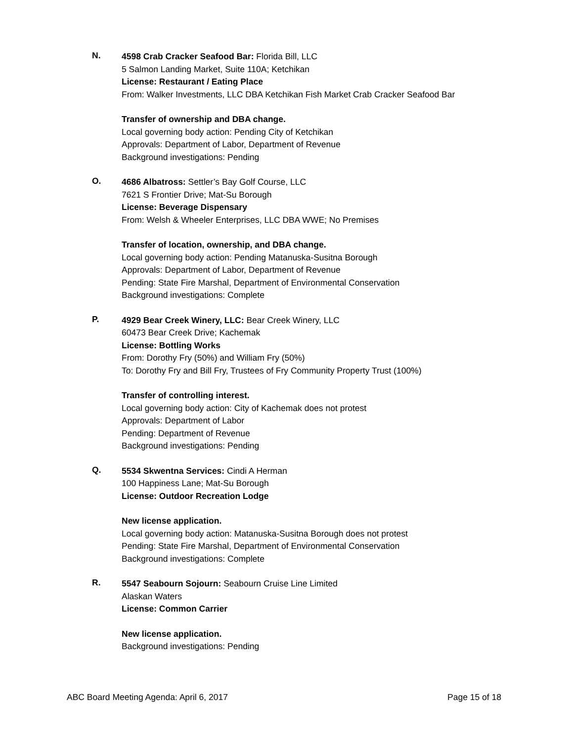N.
4598 Crab Cracker Seafood Bar: Florida Bill, LLC
5 Salmon Landing Market, Suite 110A; Ketchikan
License: Restaurant / Eating Place
From: Walker Investments, LLC DBA Ketchikan Fish Market Crab Cracker Seafood Bar
Transfer of ownership and DBA change.
Local governing body action: Pending City of Ketchikan
Approvals: Department of Labor, Department of Revenue
Background investigations: Pending
O.
4686 Albatross: Settler’s Bay Golf Course, LLC
7621 S Frontier Drive; Mat-Su Borough
License: Beverage Dispensary
From: Welsh & Wheeler Enterprises, LLC DBA WWE; No Premises
Transfer of location, ownership, and DBA change.
Local governing body action: Pending Matanuska-Susitna Borough
Approvals: Department of Labor, Department of Revenue
Pending: State Fire Marshal, Department of Environmental Conservation
Background investigations: Complete
P.
4929 Bear Creek Winery, LLC: Bear Creek Winery, LLC
60473 Bear Creek Drive; Kachemak
License: Bottling Works
From: Dorothy Fry (50%) and William Fry (50%)
To: Dorothy Fry and Bill Fry, Trustees of Fry Community Property Trust (100%)
Transfer of controlling interest.
Local governing body action: City of Kachemak does not protest
Approvals: Department of Labor
Pending: Department of Revenue
Background investigations: Pending
Q.
5534 Skwentna Services: Cindi A Herman
100 Happiness Lane; Mat-Su Borough
License: Outdoor Recreation Lodge
New license application.
Local governing body action: Matanuska-Susitna Borough does not protest
Pending: State Fire Marshal, Department of Environmental Conservation
Background investigations: Complete
R.
5547 Seabourn Sojourn: Seabourn Cruise Line Limited
Alaskan Waters
License: Common Carrier
New license application.
Background investigations: Pending
ABC Board Meeting Agenda: April 6, 2017 Page 15 of 18